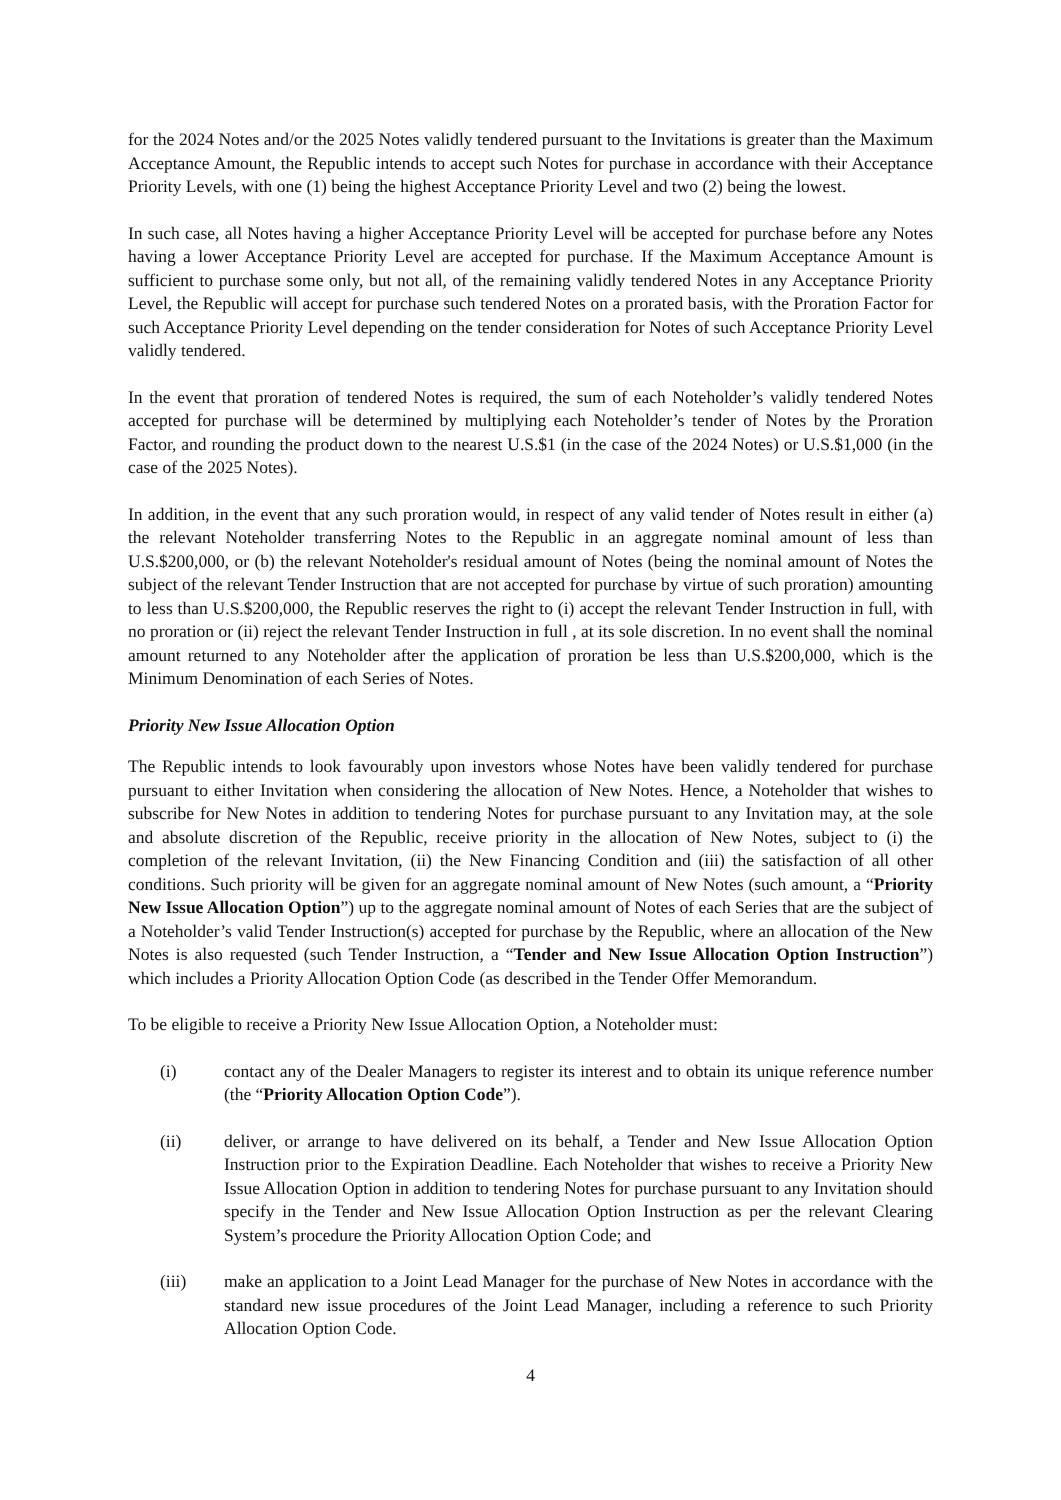for the 2024 Notes and/or the 2025 Notes validly tendered pursuant to the Invitations is greater than the Maximum Acceptance Amount, the Republic intends to accept such Notes for purchase in accordance with their Acceptance Priority Levels, with one (1) being the highest Acceptance Priority Level and two (2) being the lowest.
In such case, all Notes having a higher Acceptance Priority Level will be accepted for purchase before any Notes having a lower Acceptance Priority Level are accepted for purchase. If the Maximum Acceptance Amount is sufficient to purchase some only, but not all, of the remaining validly tendered Notes in any Acceptance Priority Level, the Republic will accept for purchase such tendered Notes on a prorated basis, with the Proration Factor for such Acceptance Priority Level depending on the tender consideration for Notes of such Acceptance Priority Level validly tendered.
In the event that proration of tendered Notes is required, the sum of each Noteholder’s validly tendered Notes accepted for purchase will be determined by multiplying each Noteholder’s tender of Notes by the Proration Factor, and rounding the product down to the nearest U.S.$1 (in the case of the 2024 Notes) or U.S.$1,000 (in the case of the 2025 Notes).
In addition, in the event that any such proration would, in respect of any valid tender of Notes result in either (a) the relevant Noteholder transferring Notes to the Republic in an aggregate nominal amount of less than U.S.$200,000, or (b) the relevant Noteholder's residual amount of Notes (being the nominal amount of Notes the subject of the relevant Tender Instruction that are not accepted for purchase by virtue of such proration) amounting to less than U.S.$200,000, the Republic reserves the right to (i) accept the relevant Tender Instruction in full, with no proration or (ii) reject the relevant Tender Instruction in full , at its sole discretion. In no event shall the nominal amount returned to any Noteholder after the application of proration be less than U.S.$200,000, which is the Minimum Denomination of each Series of Notes.
Priority New Issue Allocation Option
The Republic intends to look favourably upon investors whose Notes have been validly tendered for purchase pursuant to either Invitation when considering the allocation of New Notes. Hence, a Noteholder that wishes to subscribe for New Notes in addition to tendering Notes for purchase pursuant to any Invitation may, at the sole and absolute discretion of the Republic, receive priority in the allocation of New Notes, subject to (i) the completion of the relevant Invitation, (ii) the New Financing Condition and (iii) the satisfaction of all other conditions. Such priority will be given for an aggregate nominal amount of New Notes (such amount, a “Priority New Issue Allocation Option”) up to the aggregate nominal amount of Notes of each Series that are the subject of a Noteholder’s valid Tender Instruction(s) accepted for purchase by the Republic, where an allocation of the New Notes is also requested (such Tender Instruction, a “Tender and New Issue Allocation Option Instruction”) which includes a Priority Allocation Option Code (as described in the Tender Offer Memorandum.
To be eligible to receive a Priority New Issue Allocation Option, a Noteholder must:
(i) contact any of the Dealer Managers to register its interest and to obtain its unique reference number (the “Priority Allocation Option Code”).
(ii) deliver, or arrange to have delivered on its behalf, a Tender and New Issue Allocation Option Instruction prior to the Expiration Deadline. Each Noteholder that wishes to receive a Priority New Issue Allocation Option in addition to tendering Notes for purchase pursuant to any Invitation should specify in the Tender and New Issue Allocation Option Instruction as per the relevant Clearing System’s procedure the Priority Allocation Option Code; and
(iii) make an application to a Joint Lead Manager for the purchase of New Notes in accordance with the standard new issue procedures of the Joint Lead Manager, including a reference to such Priority Allocation Option Code.
4